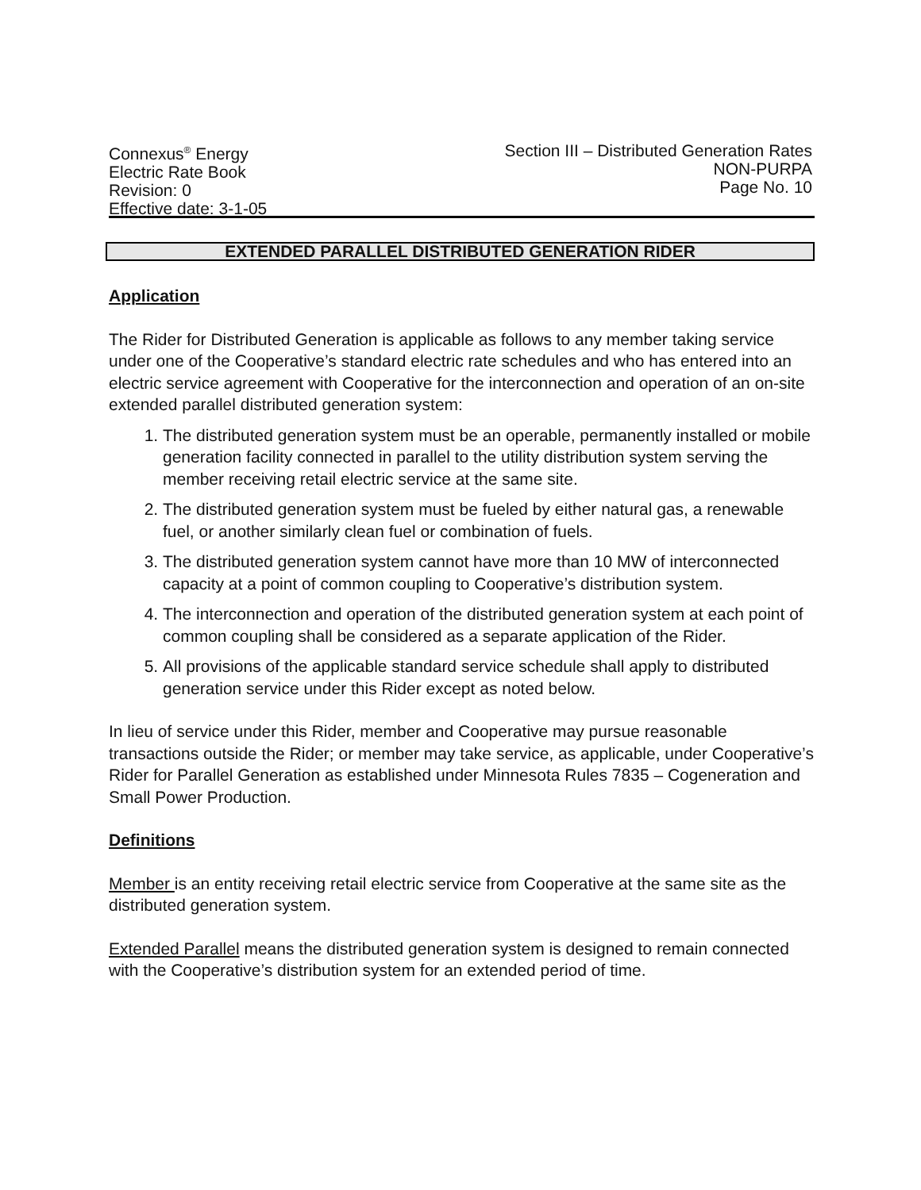Connexus<sup>®</sup> Energy
Electric Rate Book
Revision: 0
Effective date: 3-1-05
Section III – Distributed Generation Rates
NON-PURPA
Page No. 10
EXTENDED PARALLEL DISTRIBUTED GENERATION RIDER
Application
The Rider for Distributed Generation is applicable as follows to any member taking service under one of the Cooperative’s standard electric rate schedules and who has entered into an electric service agreement with Cooperative for the interconnection and operation of an on-site extended parallel distributed generation system:
1. The distributed generation system must be an operable, permanently installed or mobile generation facility connected in parallel to the utility distribution system serving the member receiving retail electric service at the same site.
2. The distributed generation system must be fueled by either natural gas, a renewable fuel, or another similarly clean fuel or combination of fuels.
3. The distributed generation system cannot have more than 10 MW of interconnected capacity at a point of common coupling to Cooperative’s distribution system.
4. The interconnection and operation of the distributed generation system at each point of common coupling shall be considered as a separate application of the Rider.
5. All provisions of the applicable standard service schedule shall apply to distributed generation service under this Rider except as noted below.
In lieu of service under this Rider, member and Cooperative may pursue reasonable transactions outside the Rider; or member may take service, as applicable, under Cooperative’s Rider for Parallel Generation as established under Minnesota Rules 7835 – Cogeneration and Small Power Production.
Definitions
Member is an entity receiving retail electric service from Cooperative at the same site as the distributed generation system.
Extended Parallel means the distributed generation system is designed to remain connected with the Cooperative’s distribution system for an extended period of time.